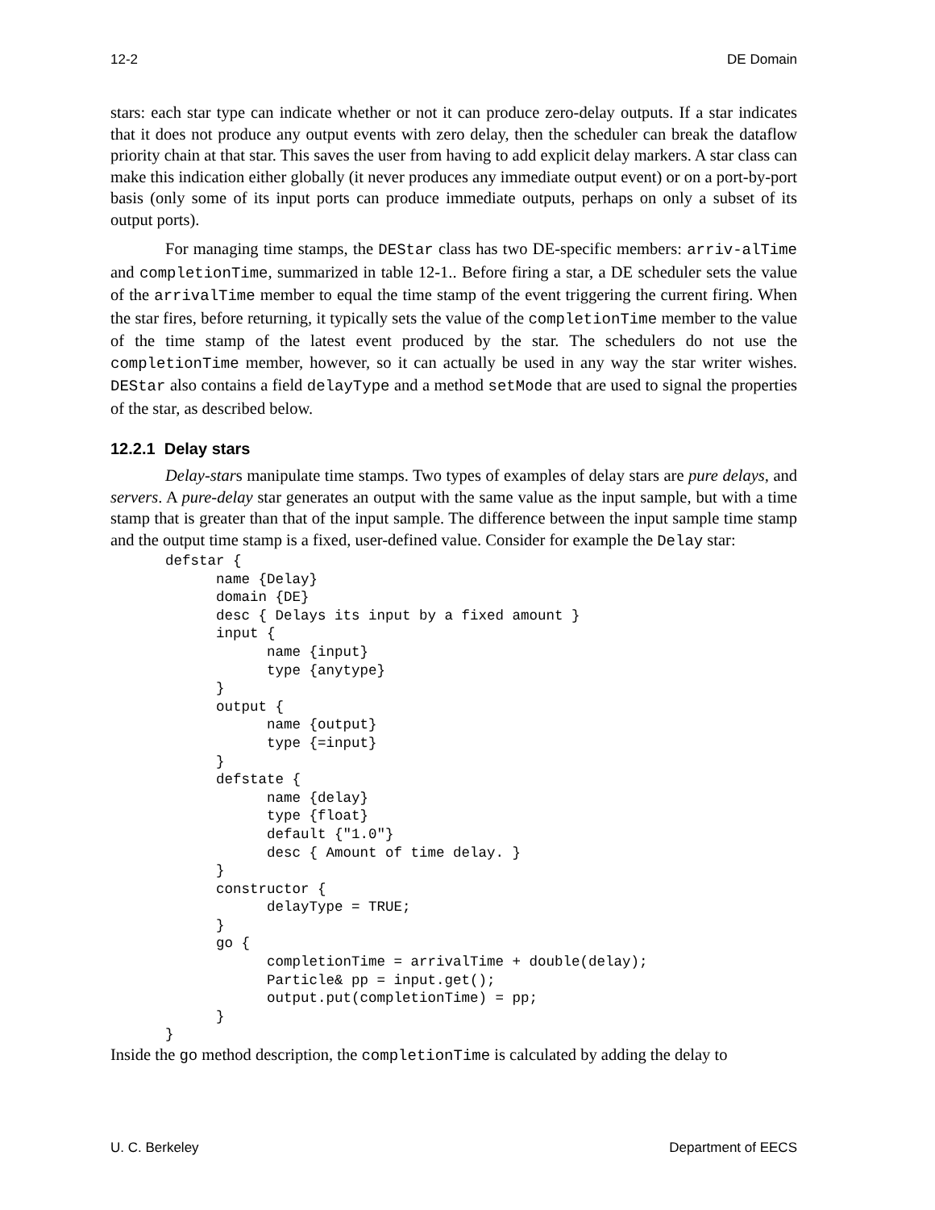12-2 DE Domain
stars: each star type can indicate whether or not it can produce zero-delay outputs. If a star indicates that it does not produce any output events with zero delay, then the scheduler can break the dataflow priority chain at that star. This saves the user from having to add explicit delay markers. A star class can make this indication either globally (it never produces any immediate output event) or on a port-by-port basis (only some of its input ports can produce immediate outputs, perhaps on only a subset of its output ports).
For managing time stamps, the DEStar class has two DE-specific members: arriv-alTime and completionTime, summarized in table 12-1.. Before firing a star, a DE scheduler sets the value of the arrivalTime member to equal the time stamp of the event triggering the current firing. When the star fires, before returning, it typically sets the value of the completionTime member to the value of the time stamp of the latest event produced by the star. The schedulers do not use the completionTime member, however, so it can actually be used in any way the star writer wishes. DEStar also contains a field delayType and a method setMode that are used to signal the properties of the star, as described below.
12.2.1 Delay stars
Delay-stars manipulate time stamps. Two types of examples of delay stars are pure delays, and servers. A pure-delay star generates an output with the same value as the input sample, but with a time stamp that is greater than that of the input sample. The difference between the input sample time stamp and the output time stamp is a fixed, user-defined value. Consider for example the Delay star:
defstar {
      name {Delay}
      domain {DE}
      desc { Delays its input by a fixed amount }
      input {
            name {input}
            type {anytype}
      }
      output {
            name {output}
            type {=input}
      }
      defstate {
            name {delay}
            type {float}
            default {"1.0"}
            desc { Amount of time delay. }
      }
      constructor {
            delayType = TRUE;
      }
      go {
            completionTime = arrivalTime + double(delay);
            Particle& pp = input.get();
            output.put(completionTime) = pp;
      }
}
Inside the go method description, the completionTime is calculated by adding the delay to
U. C. Berkeley Department of EECS